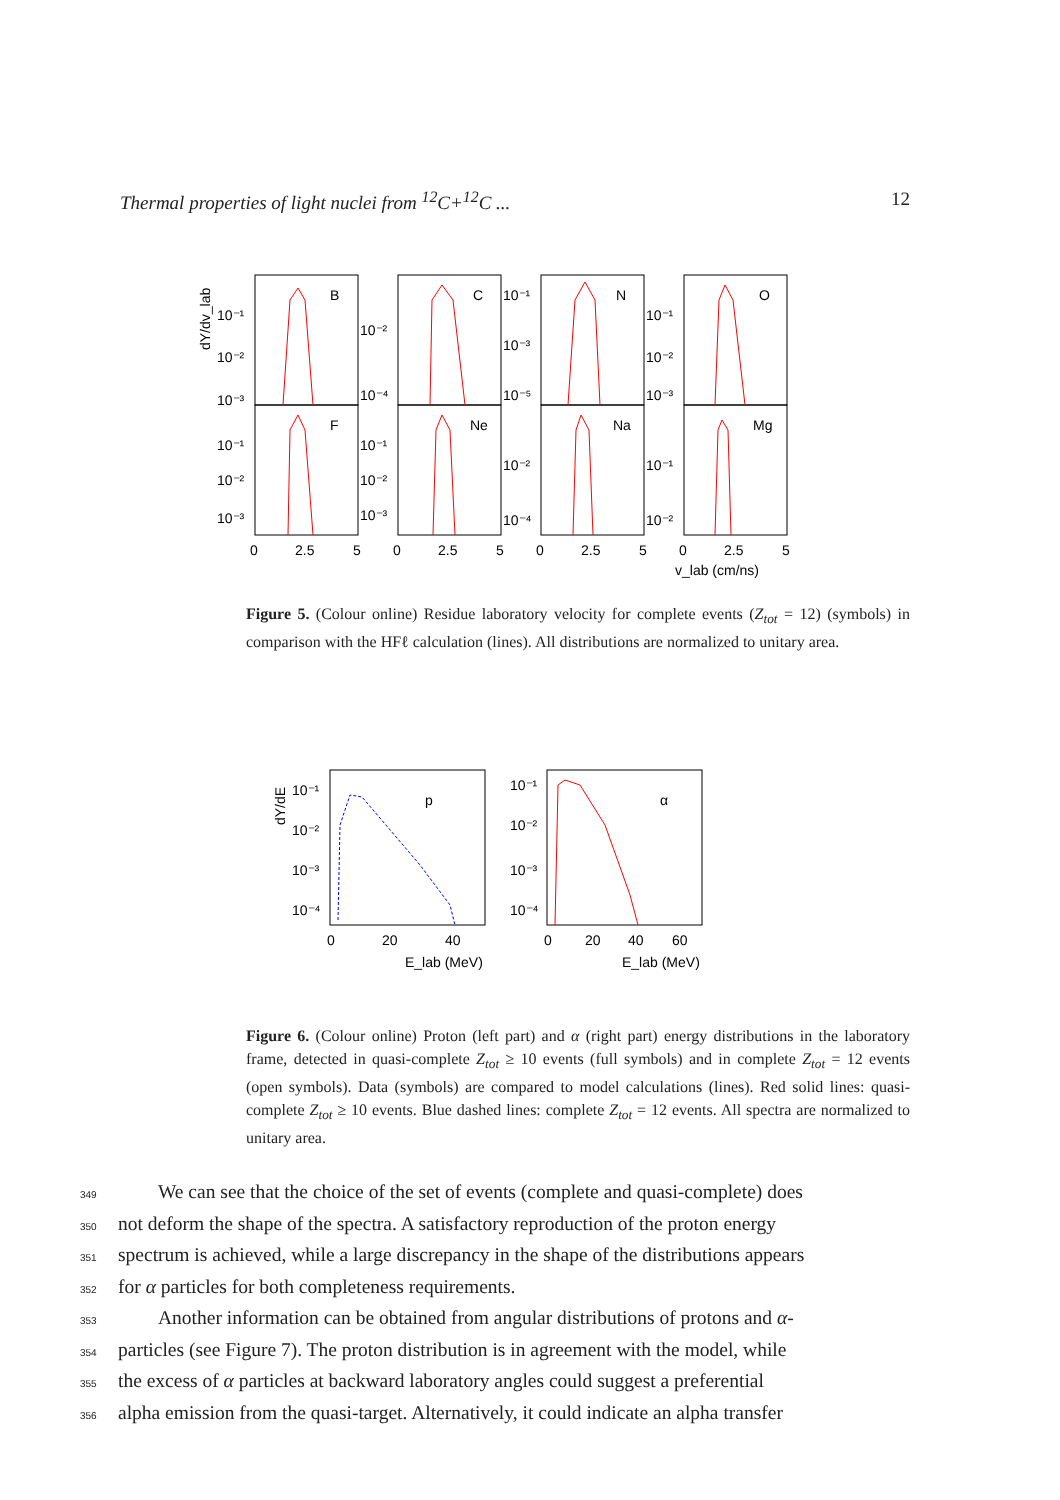Thermal properties of light nuclei from <sup>12</sup>C+<sup>12</sup>C ... 12
dY/dv_lab
B
C
N
O
F
Ne
Na
Mg
10⁻¹
10⁻²
10⁻³
10⁻²
10⁻⁴
10⁻¹
10⁻³
10⁻⁵
10⁻¹
10⁻²
10⁻³
10⁻¹
10⁻²
10⁻³
10⁻¹
10⁻²
10⁻³
10⁻²
10⁻⁴
10⁻¹
10⁻²
0
2.5
5
0
2.5
5
0
2.5
5
0
2.5
5
v_lab (cm/ns)
Figure 5. (Colour online) Residue laboratory velocity for complete events (Z<sub>tot</sub> = 12) (symbols) in comparison with the HFℓ calculation (lines). All distributions are normalized to unitary area.
dY/dE
p
α
10⁻¹
10⁻²
10⁻³
10⁻⁴
10⁻¹
10⁻²
10⁻³
10⁻⁴
0
20
40
0
20
40
60
E_lab (MeV)
E_lab (MeV)
Figure 6. (Colour online) Proton (left part) and α (right part) energy distributions in the laboratory frame, detected in quasi-complete Z<sub>tot</sub> ≥ 10 events (full symbols) and in complete Z<sub>tot</sub> = 12 events (open symbols). Data (symbols) are compared to model calculations (lines). Red solid lines: quasi-complete Z<sub>tot</sub> ≥ 10 events. Blue dashed lines: complete Z<sub>tot</sub> = 12 events. All spectra are normalized to unitary area.
349 We can see that the choice of the set of events (complete and quasi-complete) does
350 not deform the shape of the spectra. A satisfactory reproduction of the proton energy
351 spectrum is achieved, while a large discrepancy in the shape of the distributions appears
352 for α particles for both completeness requirements.
353 Another information can be obtained from angular distributions of protons and α-
354 particles (see Figure 7). The proton distribution is in agreement with the model, while
355 the excess of α particles at backward laboratory angles could suggest a preferential
356 alpha emission from the quasi-target. Alternatively, it could indicate an alpha transfer